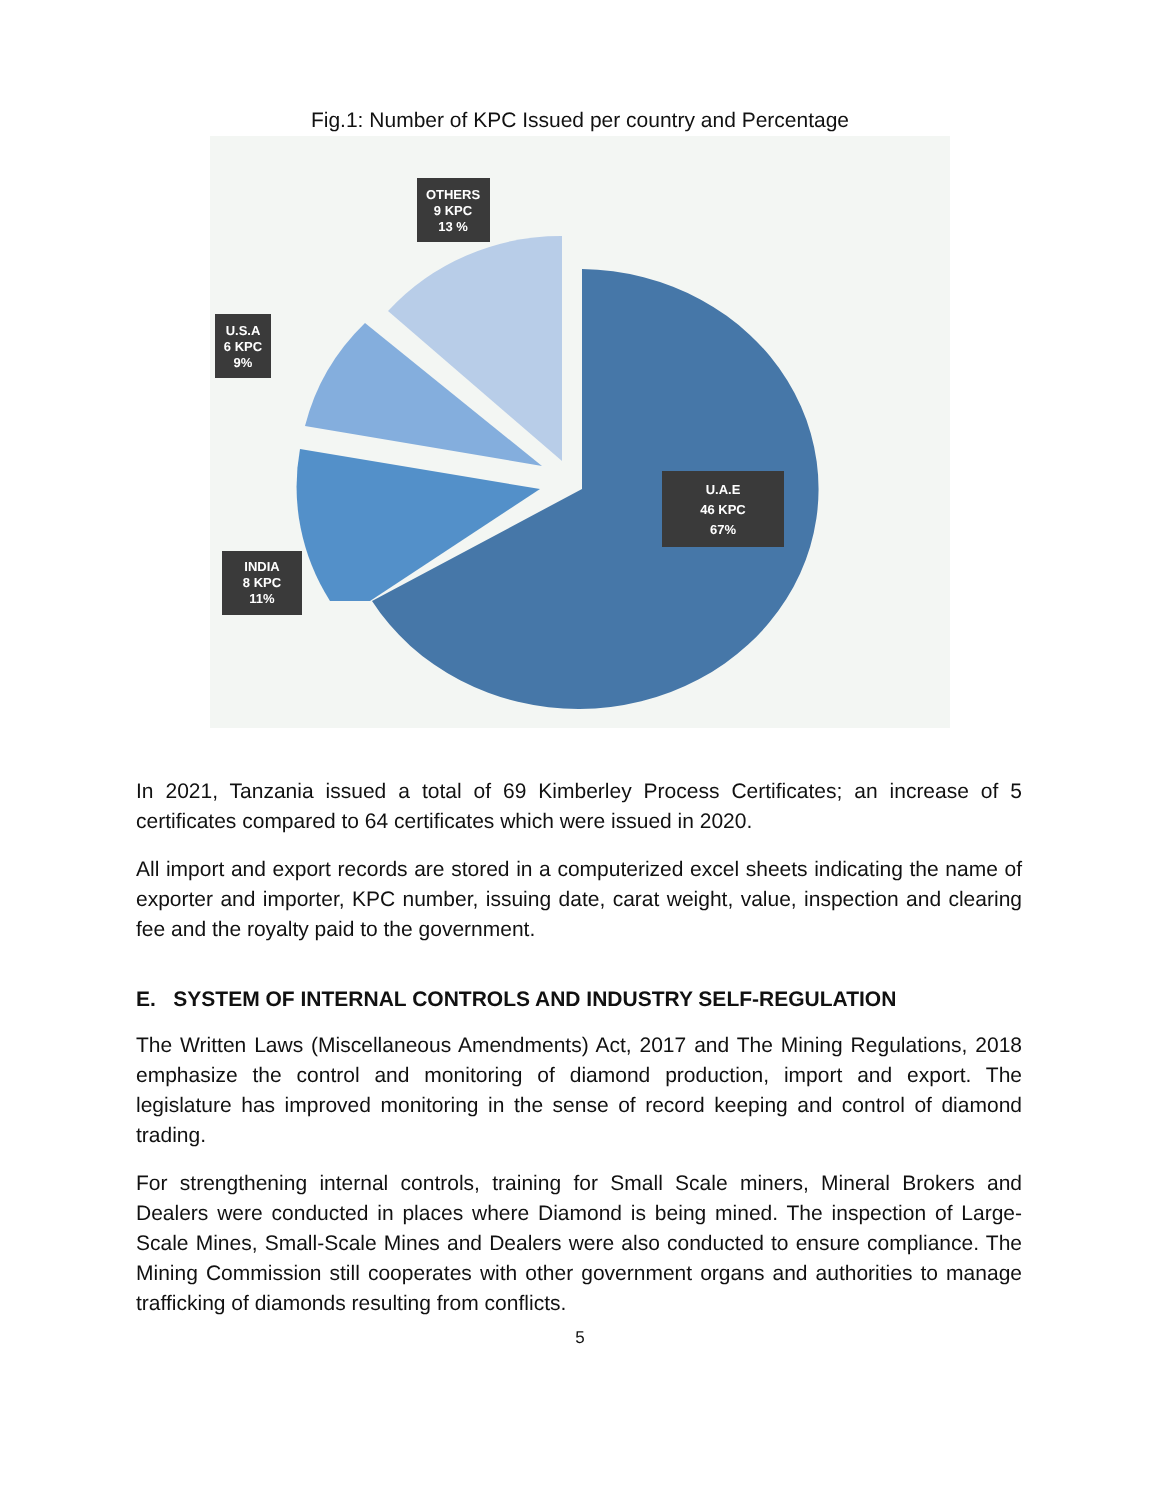Fig.1: Number of KPC Issued per country and Percentage
U.A.E
46 KPC
67%
OTHERS
9 KPC
13 %
U.S.A
6 KPC
9%
INDIA
8 KPC
11%
In 2021, Tanzania issued a total of 69 Kimberley Process Certificates; an increase of 5 certificates compared to 64 certificates which were issued in 2020.
All import and export records are stored in a computerized excel sheets indicating the name of exporter and importer, KPC number, issuing date, carat weight, value, inspection and clearing fee and the royalty paid to the government.
E. SYSTEM OF INTERNAL CONTROLS AND INDUSTRY SELF-REGULATION
The Written Laws (Miscellaneous Amendments) Act, 2017 and The Mining Regulations, 2018 emphasize the control and monitoring of diamond production, import and export. The legislature has improved monitoring in the sense of record keeping and control of diamond trading.
For strengthening internal controls, training for Small Scale miners, Mineral Brokers and Dealers were conducted in places where Diamond is being mined. The inspection of Large-Scale Mines, Small-Scale Mines and Dealers were also conducted to ensure compliance. The Mining Commission still cooperates with other government organs and authorities to manage trafficking of diamonds resulting from conflicts.
5